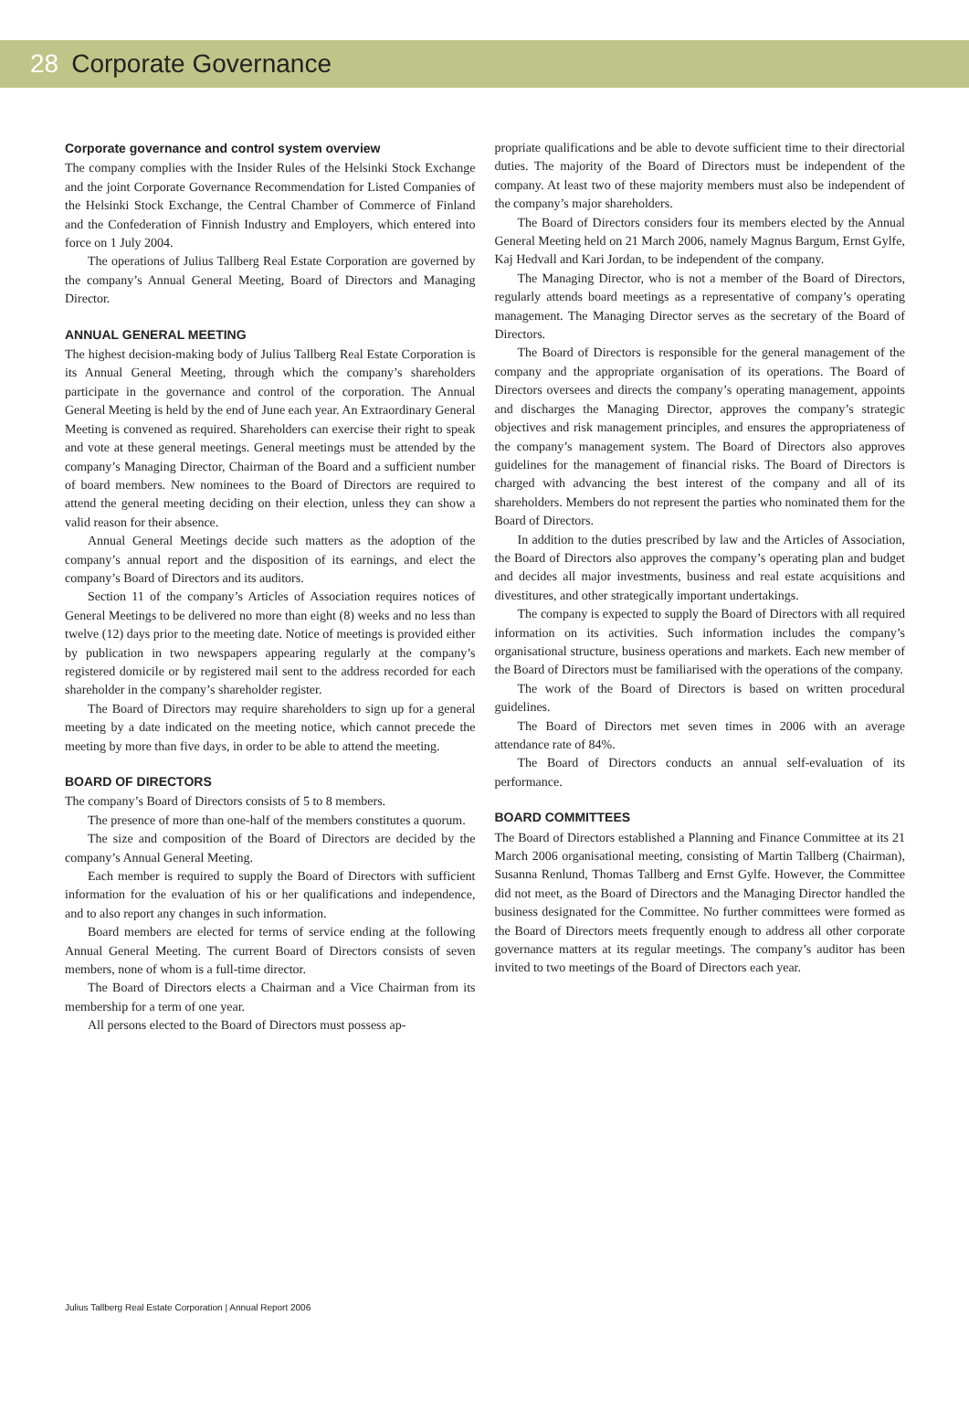28 Corporate Governance
Corporate governance and control system overview
The company complies with the Insider Rules of the Helsinki Stock Exchange and the joint Corporate Governance Recommendation for Listed Companies of the Helsinki Stock Exchange, the Central Chamber of Commerce of Finland and the Confederation of Finnish Industry and Employers, which entered into force on 1 July 2004.
The operations of Julius Tallberg Real Estate Corporation are governed by the company’s Annual General Meeting, Board of Directors and Managing Director.
ANNUAL GENERAL MEETING
The highest decision-making body of Julius Tallberg Real Estate Corporation is its Annual General Meeting, through which the company’s shareholders participate in the governance and control of the corporation. The Annual General Meeting is held by the end of June each year. An Extraordinary General Meeting is convened as required. Shareholders can exercise their right to speak and vote at these general meetings. General meetings must be attended by the company’s Managing Director, Chairman of the Board and a sufficient number of board members. New nominees to the Board of Directors are required to attend the general meeting deciding on their election, unless they can show a valid reason for their absence.
Annual General Meetings decide such matters as the adoption of the company’s annual report and the disposition of its earnings, and elect the company’s Board of Directors and its auditors.
Section 11 of the company’s Articles of Association requires notices of General Meetings to be delivered no more than eight (8) weeks and no less than twelve (12) days prior to the meeting date. Notice of meetings is provided either by publication in two newspapers appearing regularly at the company’s registered domicile or by registered mail sent to the address recorded for each shareholder in the company’s shareholder register.
The Board of Directors may require shareholders to sign up for a general meeting by a date indicated on the meeting notice, which cannot precede the meeting by more than five days, in order to be able to attend the meeting.
BOARD OF DIRECTORS
The company’s Board of Directors consists of 5 to 8 members.
The presence of more than one-half of the members constitutes a quorum.
The size and composition of the Board of Directors are decided by the company’s Annual General Meeting.
Each member is required to supply the Board of Directors with sufficient information for the evaluation of his or her qualifications and independence, and to also report any changes in such information.
Board members are elected for terms of service ending at the following Annual General Meeting. The current Board of Directors consists of seven members, none of whom is a full-time director.
The Board of Directors elects a Chairman and a Vice Chairman from its membership for a term of one year.
All persons elected to the Board of Directors must possess ap-
propriate qualifications and be able to devote sufficient time to their directorial duties. The majority of the Board of Directors must be independent of the company. At least two of these majority members must also be independent of the company’s major shareholders.
The Board of Directors considers four its members elected by the Annual General Meeting held on 21 March 2006, namely Magnus Bargum, Ernst Gylfe, Kaj Hedvall and Kari Jordan, to be independent of the company.
The Managing Director, who is not a member of the Board of Directors, regularly attends board meetings as a representative of company’s operating management. The Managing Director serves as the secretary of the Board of Directors.
The Board of Directors is responsible for the general management of the company and the appropriate organisation of its operations. The Board of Directors oversees and directs the company’s operating management, appoints and discharges the Managing Director, approves the company’s strategic objectives and risk management principles, and ensures the appropriateness of the company’s management system. The Board of Directors also approves guidelines for the management of financial risks. The Board of Directors is charged with advancing the best interest of the company and all of its shareholders. Members do not represent the parties who nominated them for the Board of Directors.
In addition to the duties prescribed by law and the Articles of Association, the Board of Directors also approves the company’s operating plan and budget and decides all major investments, business and real estate acquisitions and divestitures, and other strategically important undertakings.
The company is expected to supply the Board of Directors with all required information on its activities. Such information includes the company’s organisational structure, business operations and markets. Each new member of the Board of Directors must be familiarised with the operations of the company.
The work of the Board of Directors is based on written procedural guidelines.
The Board of Directors met seven times in 2006 with an average attendance rate of 84%.
The Board of Directors conducts an annual self-evaluation of its performance.
BOARD COMMITTEES
The Board of Directors established a Planning and Finance Committee at its 21 March 2006 organisational meeting, consisting of Martin Tallberg (Chairman), Susanna Renlund, Thomas Tallberg and Ernst Gylfe. However, the Committee did not meet, as the Board of Directors and the Managing Director handled the business designated for the Committee. No further committees were formed as the Board of Directors meets frequently enough to address all other corporate governance matters at its regular meetings. The company’s auditor has been invited to two meetings of the Board of Directors each year.
Julius Tallberg Real Estate Corporation | Annual Report 2006